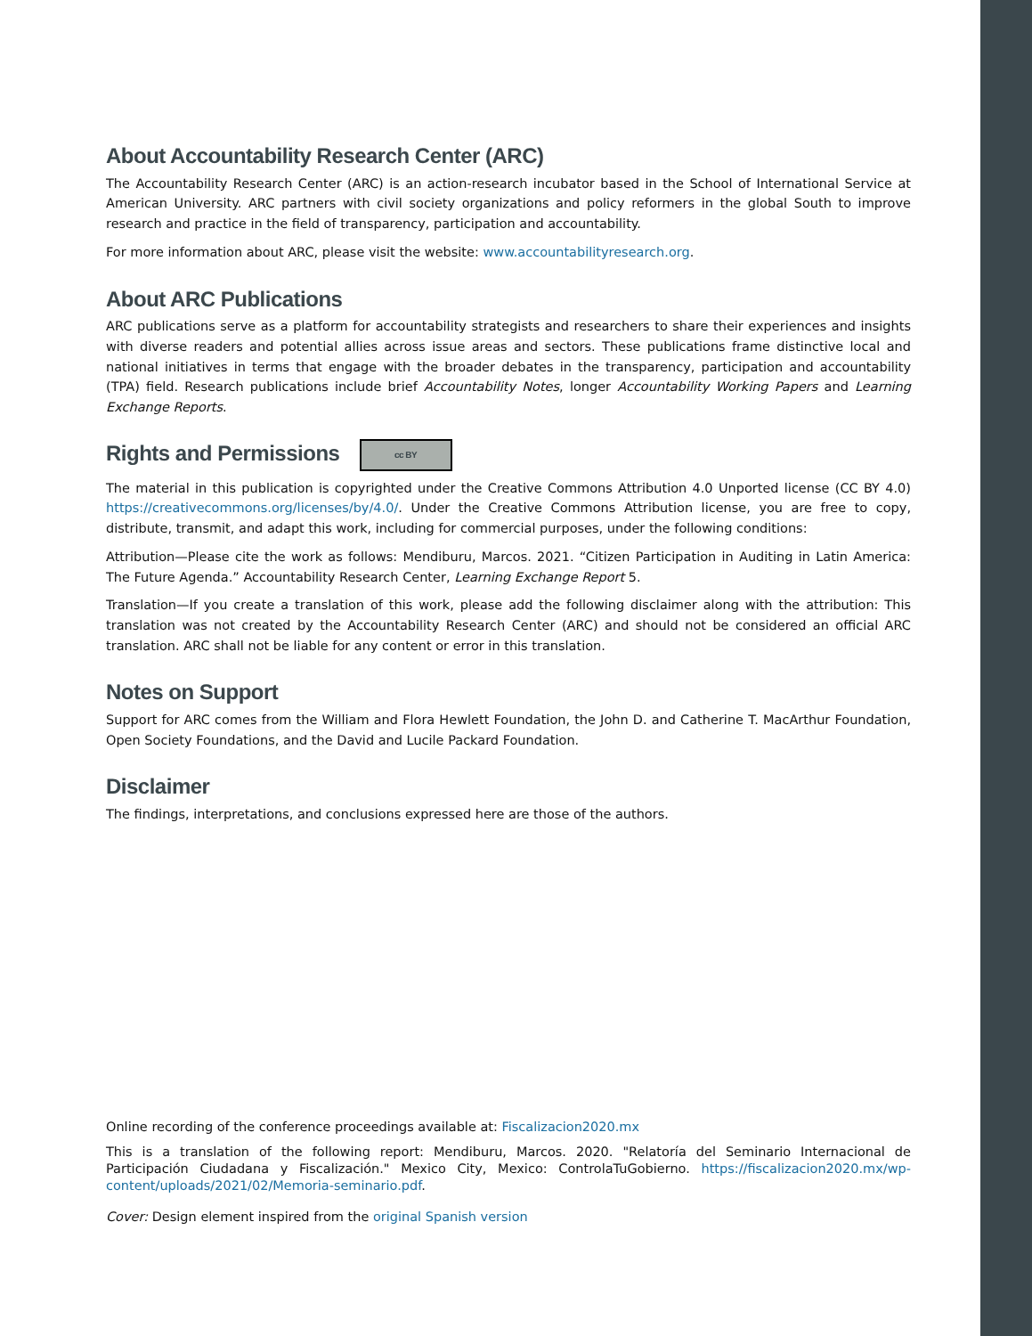About Accountability Research Center (ARC)
The Accountability Research Center (ARC) is an action-research incubator based in the School of International Service at American University. ARC partners with civil society organizations and policy reformers in the global South to improve research and practice in the field of transparency, participation and accountability.
For more information about ARC, please visit the website: www.accountabilityresearch.org.
About ARC Publications
ARC publications serve as a platform for accountability strategists and researchers to share their experiences and insights with diverse readers and potential allies across issue areas and sectors. These publications frame distinctive local and national initiatives in terms that engage with the broader debates in the transparency, participation and accountability (TPA) field. Research publications include brief Accountability Notes, longer Accountability Working Papers and Learning Exchange Reports.
Rights and Permissions cc BY
The material in this publication is copyrighted under the Creative Commons Attribution 4.0 Unported license (CC BY 4.0) https://creativecommons.org/licenses/by/4.0/. Under the Creative Commons Attribution license, you are free to copy, distribute, transmit, and adapt this work, including for commercial purposes, under the following conditions:
Attribution—Please cite the work as follows: Mendiburu, Marcos. 2021. “Citizen Participation in Auditing in Latin America: The Future Agenda.” Accountability Research Center, Learning Exchange Report 5.
Translation—If you create a translation of this work, please add the following disclaimer along with the attribution: This translation was not created by the Accountability Research Center (ARC) and should not be considered an official ARC translation. ARC shall not be liable for any content or error in this translation.
Notes on Support
Support for ARC comes from the William and Flora Hewlett Foundation, the John D. and Catherine T. MacArthur Foundation, Open Society Foundations, and the David and Lucile Packard Foundation.
Disclaimer
The findings, interpretations, and conclusions expressed here are those of the authors.
Online recording of the conference proceedings available at: Fiscalizacion2020.mx
This is a translation of the following report: Mendiburu, Marcos. 2020. "Relatoría del Seminario Internacional de Participación Ciudadana y Fiscalización." Mexico City, Mexico: ControlaTuGobierno. https://fiscalizacion2020.mx/wp-content/uploads/2021/02/Memoria-seminario.pdf.
Cover: Design element inspired from the original Spanish version